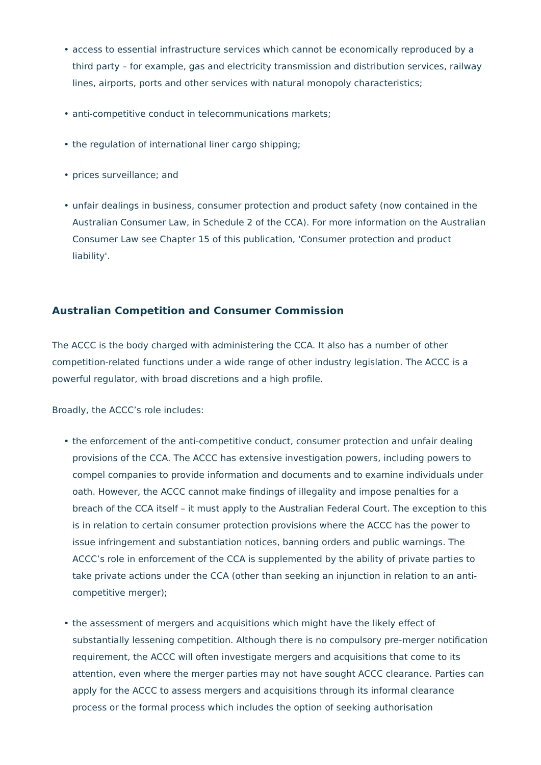• access to essential infrastructure services which cannot be economically reproduced by a third party – for example, gas and electricity transmission and distribution services, railway lines, airports, ports and other services with natural monopoly characteristics;
• anti-competitive conduct in telecommunications markets;
• the regulation of international liner cargo shipping;
• prices surveillance; and
• unfair dealings in business, consumer protection and product safety (now contained in the Australian Consumer Law, in Schedule 2 of the CCA). For more information on the Australian Consumer Law see Chapter 15 of this publication, 'Consumer protection and product liability'.
Australian Competition and Consumer Commission
The ACCC is the body charged with administering the CCA. It also has a number of other competition-related functions under a wide range of other industry legislation. The ACCC is a powerful regulator, with broad discretions and a high profile.
Broadly, the ACCC’s role includes:
• the enforcement of the anti-competitive conduct, consumer protection and unfair dealing provisions of the CCA. The ACCC has extensive investigation powers, including powers to compel companies to provide information and documents and to examine individuals under oath. However, the ACCC cannot make findings of illegality and impose penalties for a breach of the CCA itself – it must apply to the Australian Federal Court. The exception to this is in relation to certain consumer protection provisions where the ACCC has the power to issue infringement and substantiation notices, banning orders and public warnings. The ACCC’s role in enforcement of the CCA is supplemented by the ability of private parties to take private actions under the CCA (other than seeking an injunction in relation to an anti-competitive merger);
• the assessment of mergers and acquisitions which might have the likely effect of substantially lessening competition. Although there is no compulsory pre-merger notification requirement, the ACCC will often investigate mergers and acquisitions that come to its attention, even where the merger parties may not have sought ACCC clearance. Parties can apply for the ACCC to assess mergers and acquisitions through its informal clearance process or the formal process which includes the option of seeking authorisation